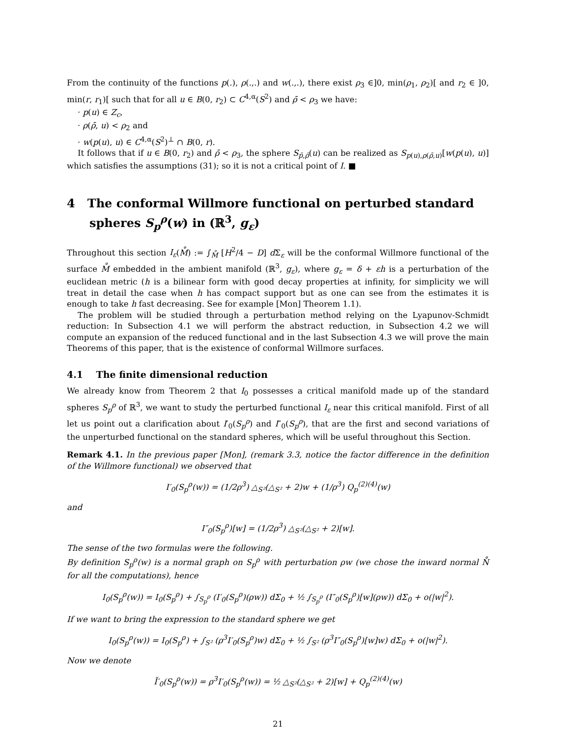From the continuity of the functions p(.), ρ(.,.) and w(.,.), there exist ρ<sub>3</sub> ∈]0, min(ρ<sub>1</sub>, ρ<sub>2</sub>)[ and r<sub>2</sub> ∈ ]0, min(r, r<sub>1</sub>)[ such that for all u ∈ B(0, r<sub>2</sub>) ⊂ C<sup>4,α</sup>(S<sup>2</sup>) and ρ̄ < ρ<sub>3</sub> we have:
· p(u) ∈ Z<sub>c</sub>,
· ρ(ρ̄, u) < ρ<sub>2</sub> and
· w(p(u), u) ∈ C<sup>4,α</sup>(S<sup>2</sup>)<sup>⊥</sup> ∩ B(0, r).
It follows that if u ∈ B(0, r<sub>2</sub>) and ρ̄ < ρ<sub>3</sub>, the sphere S<sub>p̄,ρ̄</sub>(u) can be realized as S<sub>p(u),ρ(ρ̄,u)</sub>[w(p(u), u)] which satisfies the assumptions (31); so it is not a critical point of I. ■
4 The conformal Willmore functional on perturbed standard spheres S<sub>p</sub><sup>ρ</sup>(w) in (ℝ<sup>3</sup>, g<sub>ε</sub>)
Throughout this section I<sub>ε</sub>(M̊) := ∫<sub>M̊</sub> [H<sup>2</sup>/4 − D] d Σ<sub>ε</sub> will be the conformal Willmore functional of the surface M̊ embedded in the ambient manifold (ℝ<sup>3</sup>, g<sub>ε</sub>), where g<sub>ε</sub> = δ + εh is a perturbation of the euclidean metric (h is a bilinear form with good decay properties at infinity, for simplicity we will treat in detail the case when h has compact support but as one can see from the estimates it is enough to take h fast decreasing. See for example [Mon] Theorem 1.1).
The problem will be studied through a perturbation method relying on the Lyapunov-Schmidt reduction: In Subsection 4.1 we will perform the abstract reduction, in Subsection 4.2 we will compute an expansion of the reduced functional and in the last Subsection 4.3 we will prove the main Theorems of this paper, that is the existence of conformal Willmore surfaces.
4.1 The finite dimensional reduction
We already know from Theorem 2 that I<sub>0</sub> possesses a critical manifold made up of the standard spheres S<sub>p</sub><sup>ρ</sup> of ℝ<sup>3</sup>, we want to study the perturbed functional I<sub>ε</sub> near this critical manifold. First of all let us point out a clarification about I′<sub>0</sub>(S<sub>p</sub><sup>ρ</sup>) and I″<sub>0</sub>(S<sub>p</sub><sup>ρ</sup>), that are the first and second variations of the unperturbed functional on the standard spheres, which will be useful throughout this Section.
Remark 4.1. In the previous paper [Mon], (remark 3.3, notice the factor difference in the definition of the Willmore functional) we observed that
I′<sub>0</sub>(S<sub>p</sub><sup>ρ</sup>(w)) = (1/2ρ<sup>3</sup>) △<sub>S²</sub>(△<sub>S²</sub> + 2)w + (1/ρ<sup>3</sup>) Q<sub>p</sub><sup>(2)(4)</sup>(w)
and
I″<sub>0</sub>(S<sub>p</sub><sup>ρ</sup>)[w] = (1/2ρ<sup>3</sup>) △<sub>S²</sub>(△<sub>S²</sub> + 2)[w].
The sense of the two formulas were the following.
By definition S<sub>p</sub><sup>ρ</sup>(w) is a normal graph on S<sub>p</sub><sup>ρ</sup> with perturbation ρw (we chose the inward normal N̊ for all the computations), hence
I<sub>0</sub>(S<sub>p</sub><sup>ρ</sup>(w)) = I<sub>0</sub>(S<sub>p</sub><sup>ρ</sup>) + ∫<sub>S<sub>p</sub><sup>ρ</sup></sub> (I′<sub>0</sub>(S<sub>p</sub><sup>ρ</sup>)(ρw)) dΣ<sub>0</sub> + ½ ∫<sub>S<sub>p</sub><sup>ρ</sup></sub> (I″<sub>0</sub>(S<sub>p</sub><sup>ρ</sup>)[w](ρw)) dΣ<sub>0</sub> + o(|w|<sup>2</sup>).
If we want to bring the expression to the standard sphere we get
I<sub>0</sub>(S<sub>p</sub><sup>ρ</sup>(w)) = I<sub>0</sub>(S<sub>p</sub><sup>ρ</sup>) + ∫<sub>S²</sub> (ρ<sup>3</sup>I′<sub>0</sub>(S<sub>p</sub><sup>ρ</sup>)w) dΣ<sub>0</sub> + ½ ∫<sub>S²</sub> (ρ<sup>3</sup>I″<sub>0</sub>(S<sub>p</sub><sup>ρ</sup>)[w]w) dΣ<sub>0</sub> + o(|w|<sup>2</sup>).
Now we denote
Ĩ′<sub>0</sub>(S<sub>p</sub><sup>ρ</sup>(w)) = ρ<sup>3</sup>I′<sub>0</sub>(S<sub>p</sub><sup>ρ</sup>(w)) = ½ △<sub>S²</sub>(△<sub>S²</sub> + 2)[w] + Q<sub>p</sub><sup>(2)(4)</sup>(w)
21